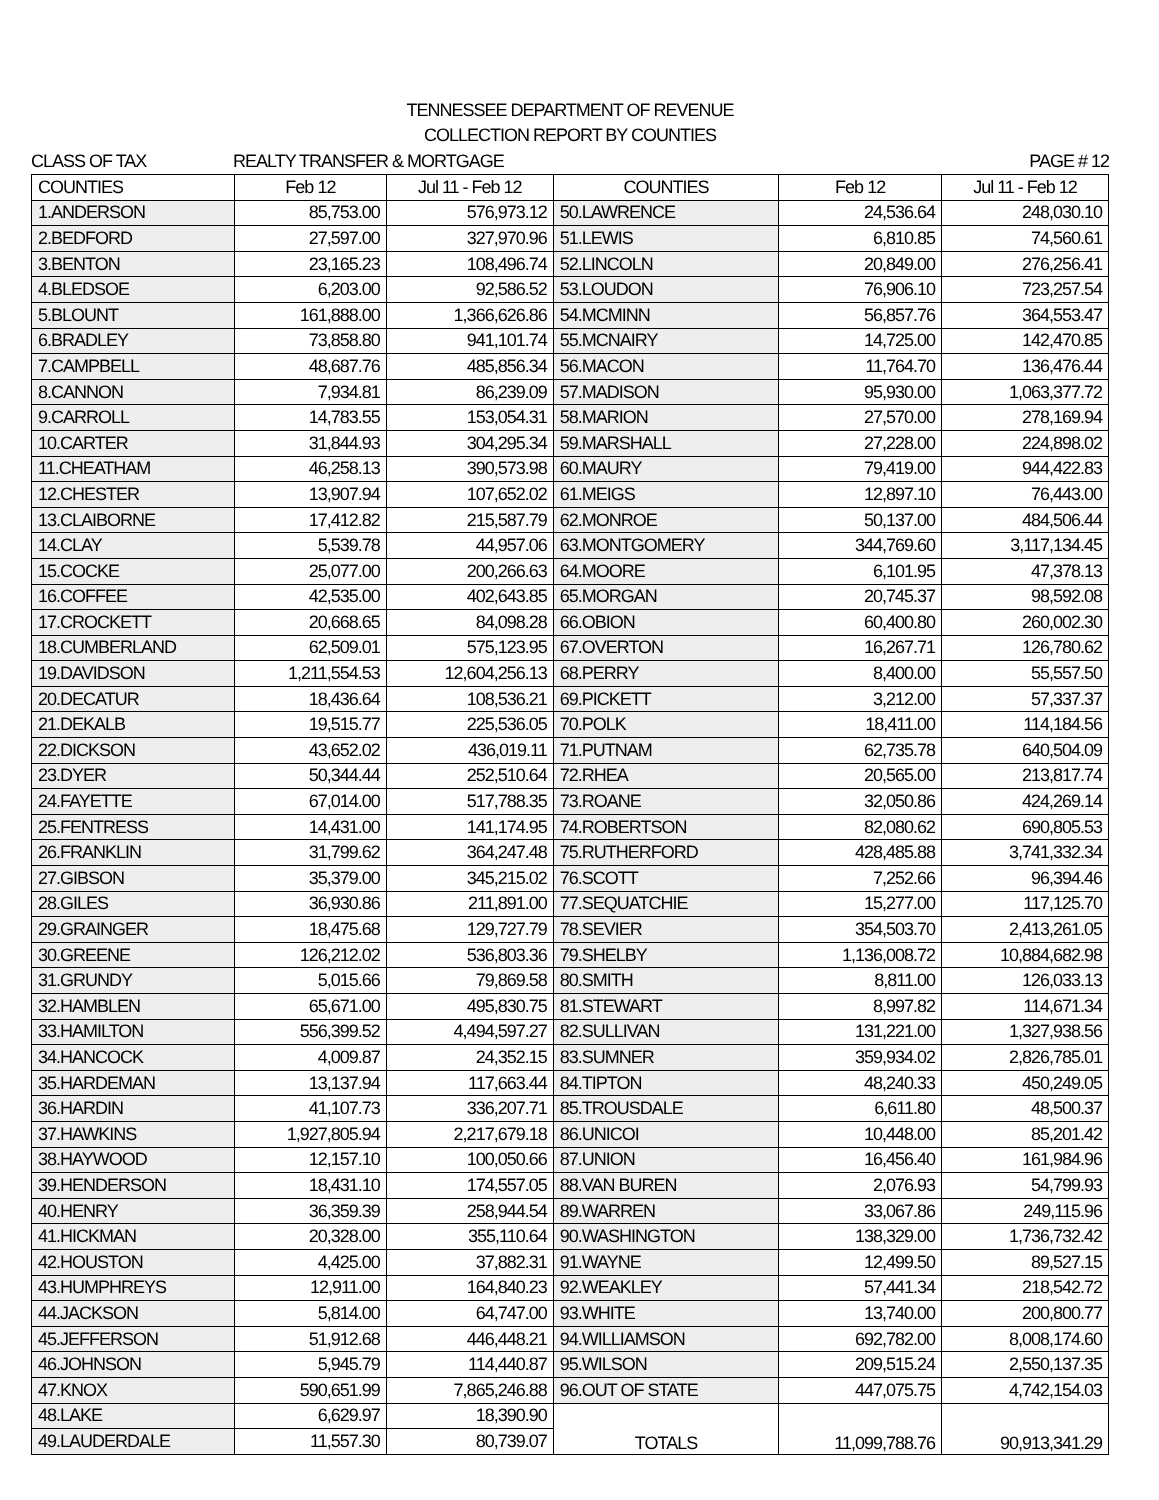TENNESSEE DEPARTMENT OF REVENUE
COLLECTION REPORT BY COUNTIES
CLASS OF TAX REALTY TRANSFER & MORTGAGE PAGE # 12
| COUNTIES | Feb 12 | Jul 11 - Feb 12 | COUNTIES | Feb 12 | Jul 11 - Feb 12 |
| --- | --- | --- | --- | --- | --- |
| 1.ANDERSON | 85,753.00 | 576,973.12 | 50.LAWRENCE | 24,536.64 | 248,030.10 |
| 2.BEDFORD | 27,597.00 | 327,970.96 | 51.LEWIS | 6,810.85 | 74,560.61 |
| 3.BENTON | 23,165.23 | 108,496.74 | 52.LINCOLN | 20,849.00 | 276,256.41 |
| 4.BLEDSOE | 6,203.00 | 92,586.52 | 53.LOUDON | 76,906.10 | 723,257.54 |
| 5.BLOUNT | 161,888.00 | 1,366,626.86 | 54.MCMINN | 56,857.76 | 364,553.47 |
| 6.BRADLEY | 73,858.80 | 941,101.74 | 55.MCNAIRY | 14,725.00 | 142,470.85 |
| 7.CAMPBELL | 48,687.76 | 485,856.34 | 56.MACON | 11,764.70 | 136,476.44 |
| 8.CANNON | 7,934.81 | 86,239.09 | 57.MADISON | 95,930.00 | 1,063,377.72 |
| 9.CARROLL | 14,783.55 | 153,054.31 | 58.MARION | 27,570.00 | 278,169.94 |
| 10.CARTER | 31,844.93 | 304,295.34 | 59.MARSHALL | 27,228.00 | 224,898.02 |
| 11.CHEATHAM | 46,258.13 | 390,573.98 | 60.MAURY | 79,419.00 | 944,422.83 |
| 12.CHESTER | 13,907.94 | 107,652.02 | 61.MEIGS | 12,897.10 | 76,443.00 |
| 13.CLAIBORNE | 17,412.82 | 215,587.79 | 62.MONROE | 50,137.00 | 484,506.44 |
| 14.CLAY | 5,539.78 | 44,957.06 | 63.MONTGOMERY | 344,769.60 | 3,117,134.45 |
| 15.COCKE | 25,077.00 | 200,266.63 | 64.MOORE | 6,101.95 | 47,378.13 |
| 16.COFFEE | 42,535.00 | 402,643.85 | 65.MORGAN | 20,745.37 | 98,592.08 |
| 17.CROCKETT | 20,668.65 | 84,098.28 | 66.OBION | 60,400.80 | 260,002.30 |
| 18.CUMBERLAND | 62,509.01 | 575,123.95 | 67.OVERTON | 16,267.71 | 126,780.62 |
| 19.DAVIDSON | 1,211,554.53 | 12,604,256.13 | 68.PERRY | 8,400.00 | 55,557.50 |
| 20.DECATUR | 18,436.64 | 108,536.21 | 69.PICKETT | 3,212.00 | 57,337.37 |
| 21.DEKALB | 19,515.77 | 225,536.05 | 70.POLK | 18,411.00 | 114,184.56 |
| 22.DICKSON | 43,652.02 | 436,019.11 | 71.PUTNAM | 62,735.78 | 640,504.09 |
| 23.DYER | 50,344.44 | 252,510.64 | 72.RHEA | 20,565.00 | 213,817.74 |
| 24.FAYETTE | 67,014.00 | 517,788.35 | 73.ROANE | 32,050.86 | 424,269.14 |
| 25.FENTRESS | 14,431.00 | 141,174.95 | 74.ROBERTSON | 82,080.62 | 690,805.53 |
| 26.FRANKLIN | 31,799.62 | 364,247.48 | 75.RUTHERFORD | 428,485.88 | 3,741,332.34 |
| 27.GIBSON | 35,379.00 | 345,215.02 | 76.SCOTT | 7,252.66 | 96,394.46 |
| 28.GILES | 36,930.86 | 211,891.00 | 77.SEQUATCHIE | 15,277.00 | 117,125.70 |
| 29.GRAINGER | 18,475.68 | 129,727.79 | 78.SEVIER | 354,503.70 | 2,413,261.05 |
| 30.GREENE | 126,212.02 | 536,803.36 | 79.SHELBY | 1,136,008.72 | 10,884,682.98 |
| 31.GRUNDY | 5,015.66 | 79,869.58 | 80.SMITH | 8,811.00 | 126,033.13 |
| 32.HAMBLEN | 65,671.00 | 495,830.75 | 81.STEWART | 8,997.82 | 114,671.34 |
| 33.HAMILTON | 556,399.52 | 4,494,597.27 | 82.SULLIVAN | 131,221.00 | 1,327,938.56 |
| 34.HANCOCK | 4,009.87 | 24,352.15 | 83.SUMNER | 359,934.02 | 2,826,785.01 |
| 35.HARDEMAN | 13,137.94 | 117,663.44 | 84.TIPTON | 48,240.33 | 450,249.05 |
| 36.HARDIN | 41,107.73 | 336,207.71 | 85.TROUSDALE | 6,611.80 | 48,500.37 |
| 37.HAWKINS | 1,927,805.94 | 2,217,679.18 | 86.UNICOI | 10,448.00 | 85,201.42 |
| 38.HAYWOOD | 12,157.10 | 100,050.66 | 87.UNION | 16,456.40 | 161,984.96 |
| 39.HENDERSON | 18,431.10 | 174,557.05 | 88.VAN BUREN | 2,076.93 | 54,799.93 |
| 40.HENRY | 36,359.39 | 258,944.54 | 89.WARREN | 33,067.86 | 249,115.96 |
| 41.HICKMAN | 20,328.00 | 355,110.64 | 90.WASHINGTON | 138,329.00 | 1,736,732.42 |
| 42.HOUSTON | 4,425.00 | 37,882.31 | 91.WAYNE | 12,499.50 | 89,527.15 |
| 43.HUMPHREYS | 12,911.00 | 164,840.23 | 92.WEAKLEY | 57,441.34 | 218,542.72 |
| 44.JACKSON | 5,814.00 | 64,747.00 | 93.WHITE | 13,740.00 | 200,800.77 |
| 45.JEFFERSON | 51,912.68 | 446,448.21 | 94.WILLIAMSON | 692,782.00 | 8,008,174.60 |
| 46.JOHNSON | 5,945.79 | 114,440.87 | 95.WILSON | 209,515.24 | 2,550,137.35 |
| 47.KNOX | 590,651.99 | 7,865,246.88 | 96.OUT OF STATE | 447,075.75 | 4,742,154.03 |
| 48.LAKE | 6,629.97 | 18,390.90 | TOTALS | 11,099,788.76 | 90,913,341.29 |
| 49.LAUDERDALE | 11,557.30 | 80,739.07 | | | |